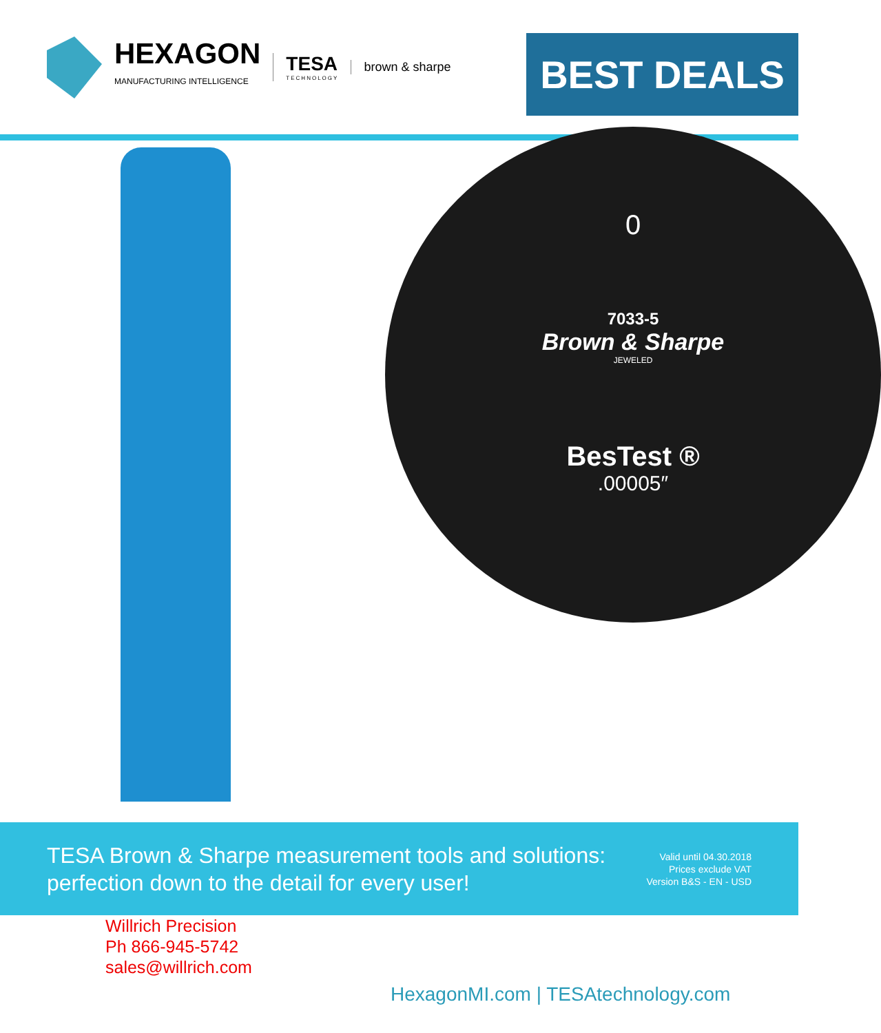HEXAGON
MANUFACTURING INTELLIGENCE
TESA
TECHNOLOGY
brown & sharpe
BEST DEALS
0
7033-5
Brown & Sharpe
JEWELED
BesTest ®
.00005″
TESA Brown & Sharpe measurement tools and solutions:
perfection down to the detail for every user!
Valid until 04.30.2018
Prices exclude VAT
Version B&S - EN - USD
Willrich Precision
Ph 866-945-5742
sales@willrich.com
HexagonMI.com | TESAtechnology.com